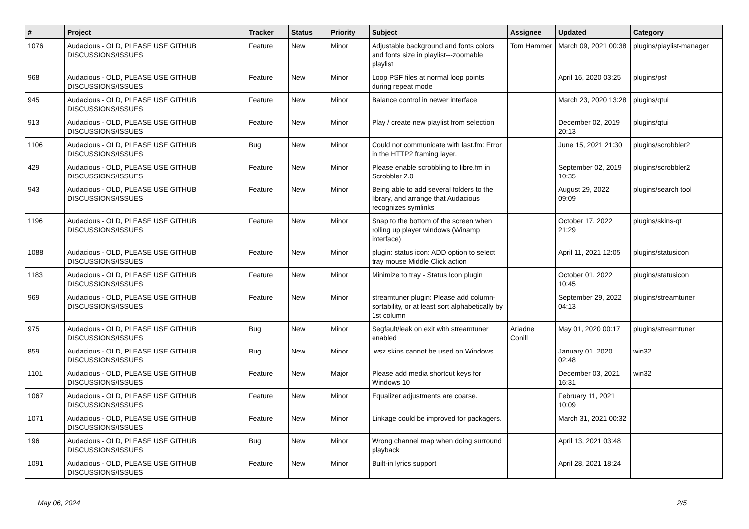| # | Project | Tracker | Status | Priority | Subject | Assignee | Updated | Category |
| --- | --- | --- | --- | --- | --- | --- | --- | --- |
| 1076 | Audacious - OLD, PLEASE USE GITHUB DISCUSSIONS/ISSUES | Feature | New | Minor | Adjustable background and fonts colors and fonts size in playlist---zoomable playlist | Tom Hammer | March 09, 2021 00:38 | plugins/playlist-manager |
| 968 | Audacious - OLD, PLEASE USE GITHUB DISCUSSIONS/ISSUES | Feature | New | Minor | Loop PSF files at normal loop points during repeat mode | | April 16, 2020 03:25 | plugins/psf |
| 945 | Audacious - OLD, PLEASE USE GITHUB DISCUSSIONS/ISSUES | Feature | New | Minor | Balance control in newer interface | | March 23, 2020 13:28 | plugins/qtui |
| 913 | Audacious - OLD, PLEASE USE GITHUB DISCUSSIONS/ISSUES | Feature | New | Minor | Play / create new playlist from selection | | December 02, 2019 20:13 | plugins/qtui |
| 1106 | Audacious - OLD, PLEASE USE GITHUB DISCUSSIONS/ISSUES | Bug | New | Minor | Could not communicate with last.fm: Error in the HTTP2 framing layer. | | June 15, 2021 21:30 | plugins/scrobbler2 |
| 429 | Audacious - OLD, PLEASE USE GITHUB DISCUSSIONS/ISSUES | Feature | New | Minor | Please enable scrobbling to libre.fm in Scrobbler 2.0 | | September 02, 2019 10:35 | plugins/scrobbler2 |
| 943 | Audacious - OLD, PLEASE USE GITHUB DISCUSSIONS/ISSUES | Feature | New | Minor | Being able to add several folders to the library, and arrange that Audacious recognizes symlinks | | August 29, 2022 09:09 | plugins/search tool |
| 1196 | Audacious - OLD, PLEASE USE GITHUB DISCUSSIONS/ISSUES | Feature | New | Minor | Snap to the bottom of the screen when rolling up player windows (Winamp interface) | | October 17, 2022 21:29 | plugins/skins-qt |
| 1088 | Audacious - OLD, PLEASE USE GITHUB DISCUSSIONS/ISSUES | Feature | New | Minor | plugin: status icon: ADD option to select tray mouse Middle Click action | | April 11, 2021 12:05 | plugins/statusicon |
| 1183 | Audacious - OLD, PLEASE USE GITHUB DISCUSSIONS/ISSUES | Feature | New | Minor | Minimize to tray - Status Icon plugin | | October 01, 2022 10:45 | plugins/statusicon |
| 969 | Audacious - OLD, PLEASE USE GITHUB DISCUSSIONS/ISSUES | Feature | New | Minor | streamtuner plugin: Please add column-sortability, or at least sort alphabetically by 1st column | | September 29, 2022 04:13 | plugins/streamtuner |
| 975 | Audacious - OLD, PLEASE USE GITHUB DISCUSSIONS/ISSUES | Bug | New | Minor | Segfault/leak on exit with streamtuner enabled | Ariadne Conill | May 01, 2020 00:17 | plugins/streamtuner |
| 859 | Audacious - OLD, PLEASE USE GITHUB DISCUSSIONS/ISSUES | Bug | New | Minor | .wsz skins cannot be used on Windows | | January 01, 2020 02:48 | win32 |
| 1101 | Audacious - OLD, PLEASE USE GITHUB DISCUSSIONS/ISSUES | Feature | New | Major | Please add media shortcut keys for Windows 10 | | December 03, 2021 16:31 | win32 |
| 1067 | Audacious - OLD, PLEASE USE GITHUB DISCUSSIONS/ISSUES | Feature | New | Minor | Equalizer adjustments are coarse. | | February 11, 2021 10:09 | |
| 1071 | Audacious - OLD, PLEASE USE GITHUB DISCUSSIONS/ISSUES | Feature | New | Minor | Linkage could be improved for packagers. | | March 31, 2021 00:32 | |
| 196 | Audacious - OLD, PLEASE USE GITHUB DISCUSSIONS/ISSUES | Bug | New | Minor | Wrong channel map when doing surround playback | | April 13, 2021 03:48 | |
| 1091 | Audacious - OLD, PLEASE USE GITHUB DISCUSSIONS/ISSUES | Feature | New | Minor | Built-in lyrics support | | April 28, 2021 18:24 | |
May 06, 2024 2/5